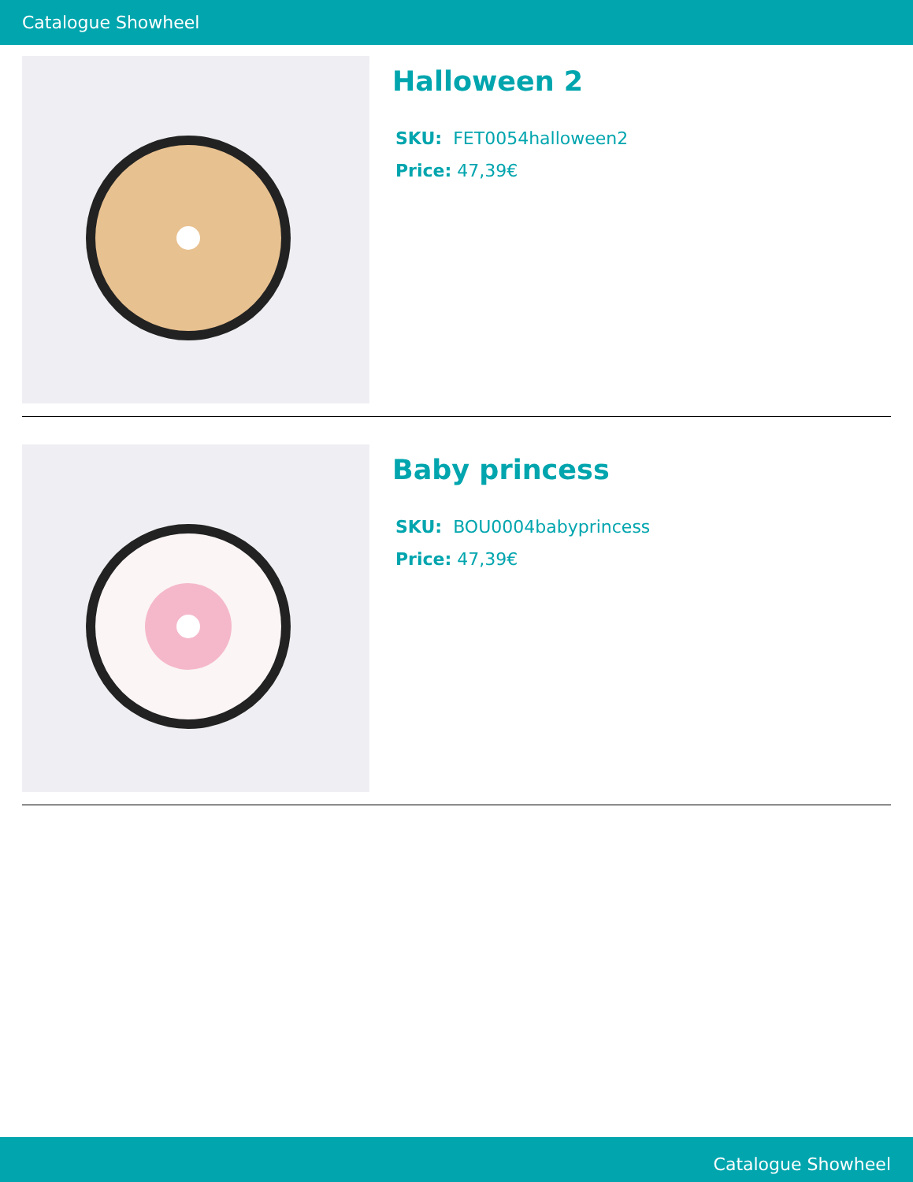Catalogue Showheel
Halloween 2
SKU: FET0054halloween2
Price: 47,39€
Baby princess
SKU: BOU0004babyprincess
Price: 47,39€
Catalogue Showheel